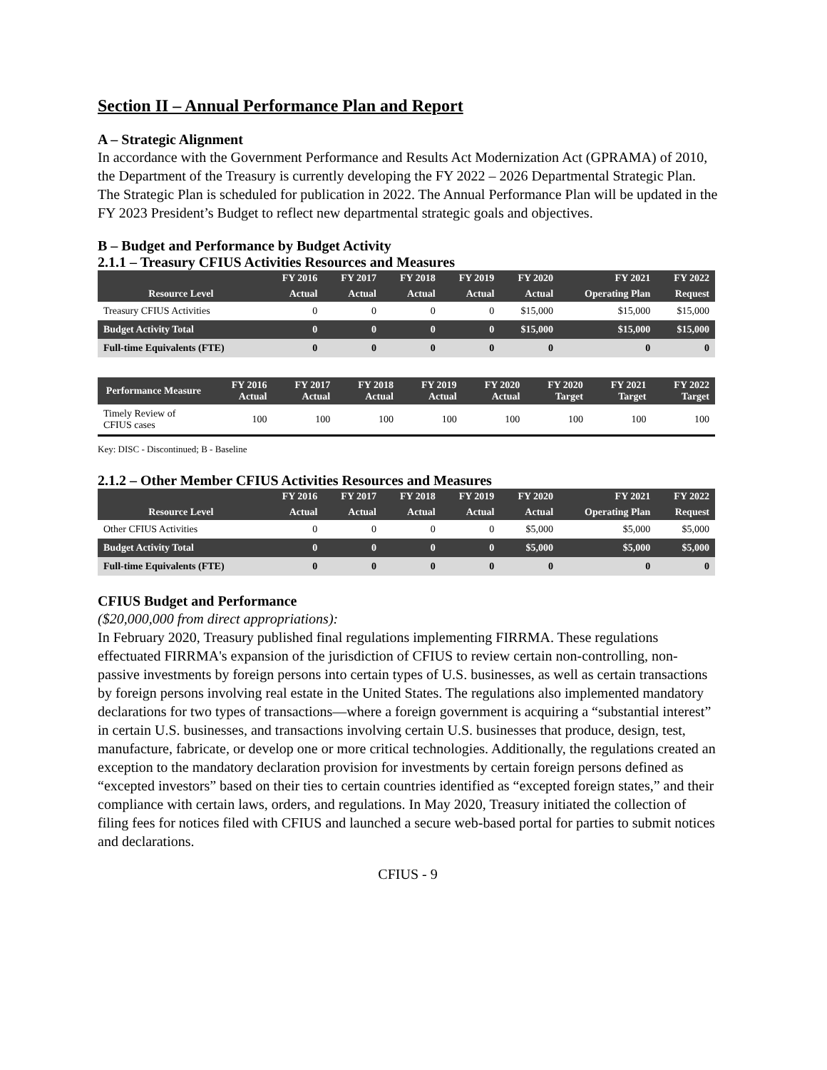Section II – Annual Performance Plan and Report
A – Strategic Alignment
In accordance with the Government Performance and Results Act Modernization Act (GPRAMA) of 2010, the Department of the Treasury is currently developing the FY 2022 – 2026 Departmental Strategic Plan. The Strategic Plan is scheduled for publication in 2022. The Annual Performance Plan will be updated in the FY 2023 President’s Budget to reflect new departmental strategic goals and objectives.
B – Budget and Performance by Budget Activity
2.1.1 – Treasury CFIUS Activities Resources and Measures
| | FY 2016 | FY 2017 | FY 2018 | FY 2019 | FY 2020 | FY 2021 | FY 2022 |
| --- | --- | --- | --- | --- | --- | --- | --- |
| Resource Level | Actual | Actual | Actual | Actual | Actual | Operating Plan | Request |
| Treasury CFIUS Activities | 0 | 0 | 0 | 0 | $15,000 | $15,000 | $15,000 |
| Budget Activity Total | 0 | 0 | 0 | 0 | $15,000 | $15,000 | $15,000 |
| Full-time Equivalents (FTE) | 0 | 0 | 0 | 0 | 0 | 0 | 0 |
| Performance Measure | FY 2016 Actual | FY 2017 Actual | FY 2018 Actual | FY 2019 Actual | FY 2020 Actual | FY 2020 Target | FY 2021 Target | FY 2022 Target |
| --- | --- | --- | --- | --- | --- | --- | --- | --- |
| Timely Review of CFIUS cases | 100 | 100 | 100 | 100 | 100 | 100 | 100 | 100 |
Key: DISC - Discontinued; B - Baseline
2.1.2 – Other Member CFIUS Activities Resources and Measures
| | FY 2016 | FY 2017 | FY 2018 | FY 2019 | FY 2020 | FY 2021 | FY 2022 |
| --- | --- | --- | --- | --- | --- | --- | --- |
| Resource Level | Actual | Actual | Actual | Actual | Actual | Operating Plan | Request |
| Other CFIUS Activities | 0 | 0 | 0 | 0 | $5,000 | $5,000 | $5,000 |
| Budget Activity Total | 0 | 0 | 0 | 0 | $5,000 | $5,000 | $5,000 |
| Full-time Equivalents (FTE) | 0 | 0 | 0 | 0 | 0 | 0 | 0 |
CFIUS Budget and Performance
($20,000,000 from direct appropriations):
In February 2020, Treasury published final regulations implementing FIRRMA. These regulations effectuated FIRRMA's expansion of the jurisdiction of CFIUS to review certain non-controlling, non-passive investments by foreign persons into certain types of U.S. businesses, as well as certain transactions by foreign persons involving real estate in the United States. The regulations also implemented mandatory declarations for two types of transactions—where a foreign government is acquiring a “substantial interest” in certain U.S. businesses, and transactions involving certain U.S. businesses that produce, design, test, manufacture, fabricate, or develop one or more critical technologies. Additionally, the regulations created an exception to the mandatory declaration provision for investments by certain foreign persons defined as “excepted investors” based on their ties to certain countries identified as “excepted foreign states,” and their compliance with certain laws, orders, and regulations. In May 2020, Treasury initiated the collection of filing fees for notices filed with CFIUS and launched a secure web-based portal for parties to submit notices and declarations.
CFIUS - 9